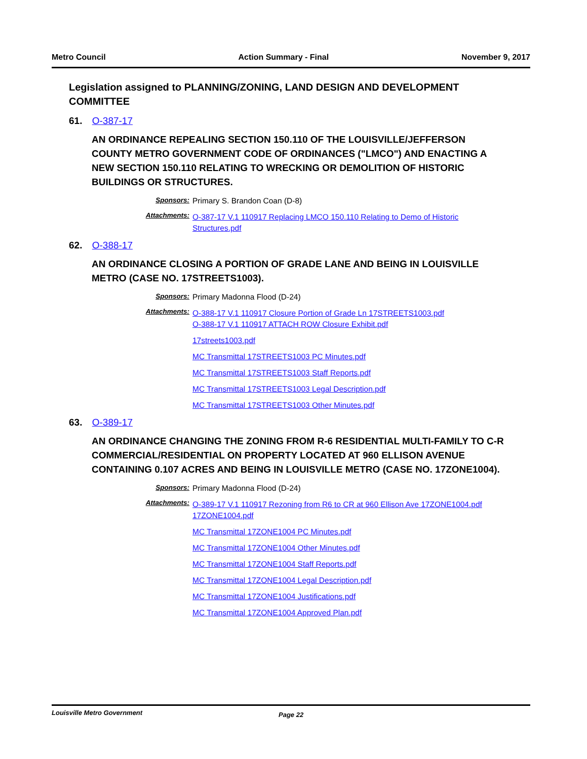Metro Council Action Summary - Final November 9, 2017
Legislation assigned to PLANNING/ZONING, LAND DESIGN AND DEVELOPMENT COMMITTEE
61. O-387-17
AN ORDINANCE REPEALING SECTION 150.110 OF THE LOUISVILLE/JEFFERSON COUNTY METRO GOVERNMENT CODE OF ORDINANCES ("LMCO") AND ENACTING A NEW SECTION 150.110 RELATING TO WRECKING OR DEMOLITION OF HISTORIC BUILDINGS OR STRUCTURES.
Sponsors: Primary S. Brandon Coan (D-8)
Attachments:
O-387-17 V.1 110917 Replacing LMCO 150.110 Relating to Demo of Historic Structures.pdf
62. O-388-17
AN ORDINANCE CLOSING A PORTION OF GRADE LANE AND BEING IN LOUISVILLE METRO (CASE NO. 17STREETS1003).
Sponsors: Primary Madonna Flood (D-24)
Attachments:
O-388-17 V.1 110917 Closure Portion of Grade Ln 17STREETS1003.pdf
O-388-17 V.1 110917 ATTACH ROW Closure Exhibit.pdf
17streets1003.pdf
MC Transmittal 17STREETS1003 PC Minutes.pdf
MC Transmittal 17STREETS1003 Staff Reports.pdf
MC Transmittal 17STREETS1003 Legal Description.pdf
MC Transmittal 17STREETS1003 Other Minutes.pdf
63. O-389-17
AN ORDINANCE CHANGING THE ZONING FROM R-6 RESIDENTIAL MULTI-FAMILY TO C-R COMMERCIAL/RESIDENTIAL ON PROPERTY LOCATED AT 960 ELLISON AVENUE CONTAINING 0.107 ACRES AND BEING IN LOUISVILLE METRO (CASE NO. 17ZONE1004).
Sponsors: Primary Madonna Flood (D-24)
Attachments:
O-389-17 V.1 110917 Rezoning from R6 to CR at 960 Ellison Ave 17ZONE1004.pdf
17ZONE1004.pdf
MC Transmittal 17ZONE1004 PC Minutes.pdf
MC Transmittal 17ZONE1004 Other Minutes.pdf
MC Transmittal 17ZONE1004 Staff Reports.pdf
MC Transmittal 17ZONE1004 Legal Description.pdf
MC Transmittal 17ZONE1004 Justifications.pdf
MC Transmittal 17ZONE1004 Approved Plan.pdf
Louisville Metro Government Page 22